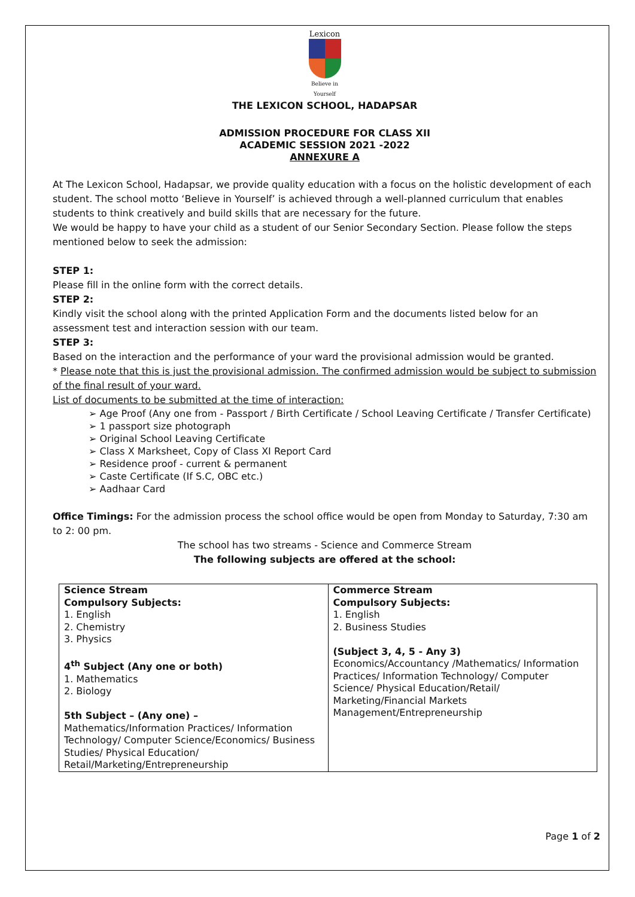Lexicon
Believe in Yourself
THE LEXICON SCHOOL, HADAPSAR
ADMISSION PROCEDURE FOR CLASS XII
ACADEMIC SESSION 2021 -2022
ANNEXURE A
At The Lexicon School, Hadapsar, we provide quality education with a focus on the holistic development of each student. The school motto ‘Believe in Yourself’ is achieved through a well-planned curriculum that enables students to think creatively and build skills that are necessary for the future.
We would be happy to have your child as a student of our Senior Secondary Section. Please follow the steps mentioned below to seek the admission:
STEP 1:
Please fill in the online form with the correct details.
STEP 2:
Kindly visit the school along with the printed Application Form and the documents listed below for an assessment test and interaction session with our team.
STEP 3:
Based on the interaction and the performance of your ward the provisional admission would be granted.
* Please note that this is just the provisional admission. The confirmed admission would be subject to submission of the final result of your ward.
List of documents to be submitted at the time of interaction:
➢ Age Proof (Any one from - Passport / Birth Certificate / School Leaving Certificate / Transfer Certificate)
➢ 1 passport size photograph
➢ Original School Leaving Certificate
➢ Class X Marksheet, Copy of Class XI Report Card
➢ Residence proof - current & permanent
➢ Caste Certificate (If S.C, OBC etc.)
➢ Aadhaar Card
Office Timings: For the admission process the school office would be open from Monday to Saturday, 7:30 am to 2: 00 pm.
The school has two streams - Science and Commerce Stream
The following subjects are offered at the school:
| Science Stream Compulsory Subjects: 1. English 2. Chemistry 3. Physics 4<sup>th</sup> Subject (Any one or both) 1. Mathematics 2. Biology 5th Subject – (Any one) – Mathematics/Information Practices/ Information Technology/ Computer Science/Economics/ Business Studies/ Physical Education/ Retail/Marketing/Entrepreneurship | Commerce Stream Compulsory Subjects: 1. English 2. Business Studies (Subject 3, 4, 5 - Any 3) Economics/Accountancy /Mathematics/ Information Practices/ Information Technology/ Computer Science/ Physical Education/Retail/ Marketing/Financial Markets Management/Entrepreneurship |
Page 1 of 2